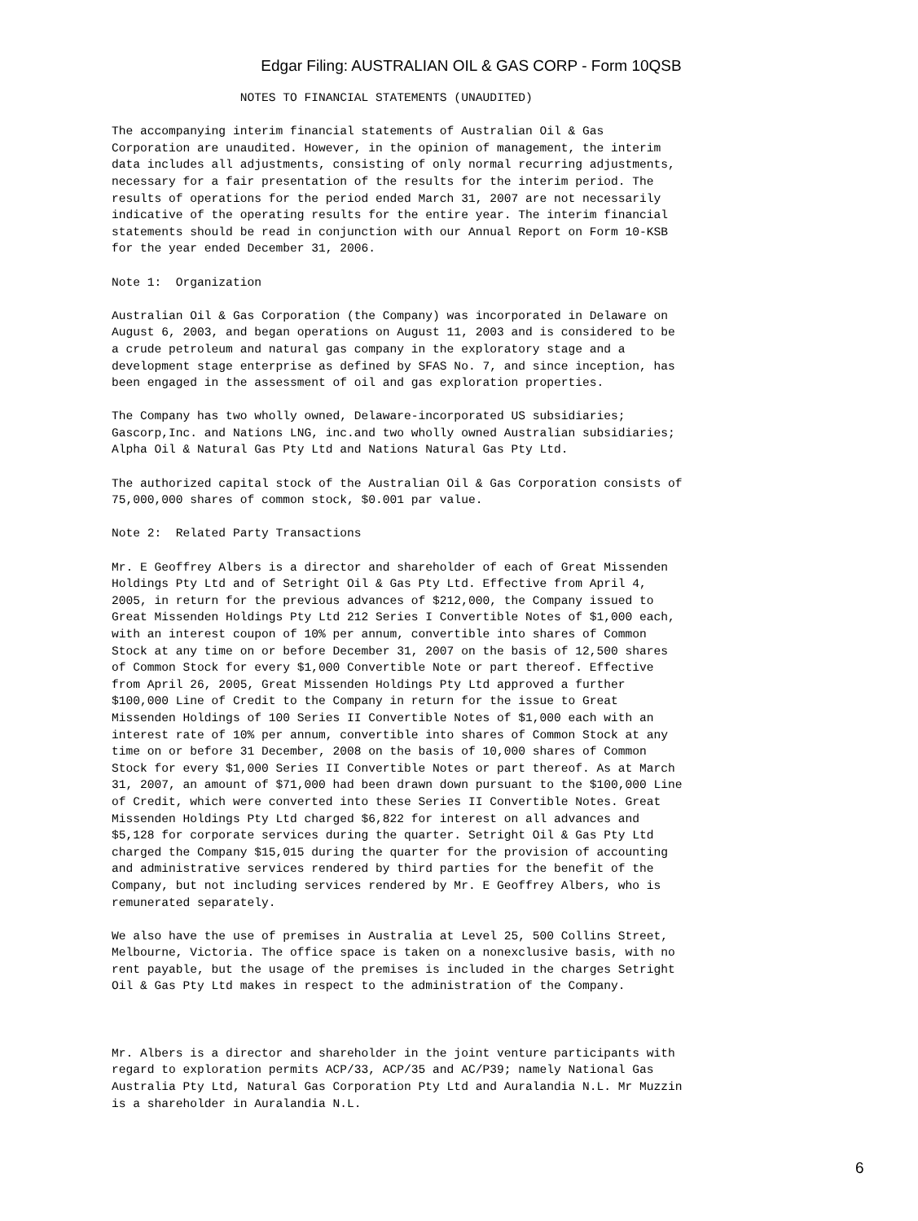Edgar Filing: AUSTRALIAN OIL & GAS CORP - Form 10QSB
                  NOTES TO FINANCIAL STATEMENTS (UNAUDITED)

The accompanying interim financial statements of Australian Oil & Gas
Corporation are unaudited. However, in the opinion of management, the interim
data includes all adjustments, consisting of only normal recurring adjustments,
necessary for a fair presentation of the results for the interim period. The
results of operations for the period ended March 31, 2007 are not necessarily
indicative of the operating results for the entire year. The interim financial
statements should be read in conjunction with our Annual Report on Form 10-KSB
for the year ended December 31, 2006.

Note 1:  Organization

Australian Oil & Gas Corporation (the Company) was incorporated in Delaware on
August 6, 2003, and began operations on August 11, 2003 and is considered to be
a crude petroleum and natural gas company in the exploratory stage and a
development stage enterprise as defined by SFAS No. 7, and since inception, has
been engaged in the assessment of oil and gas exploration properties.

The Company has two wholly owned, Delaware-incorporated US subsidiaries;
Gascorp,Inc. and Nations LNG, inc.and two wholly owned Australian subsidiaries;
Alpha Oil & Natural Gas Pty Ltd and Nations Natural Gas Pty Ltd.

The authorized capital stock of the Australian Oil & Gas Corporation consists of
75,000,000 shares of common stock, $0.001 par value.

Note 2:  Related Party Transactions

Mr. E Geoffrey Albers is a director and shareholder of each of Great Missenden
Holdings Pty Ltd and of Setright Oil & Gas Pty Ltd. Effective from April 4,
2005, in return for the previous advances of $212,000, the Company issued to
Great Missenden Holdings Pty Ltd 212 Series I Convertible Notes of $1,000 each,
with an interest coupon of 10% per annum, convertible into shares of Common
Stock at any time on or before December 31, 2007 on the basis of 12,500 shares
of Common Stock for every $1,000 Convertible Note or part thereof. Effective
from April 26, 2005, Great Missenden Holdings Pty Ltd approved a further
$100,000 Line of Credit to the Company in return for the issue to Great
Missenden Holdings of 100 Series II Convertible Notes of $1,000 each with an
interest rate of 10% per annum, convertible into shares of Common Stock at any
time on or before 31 December, 2008 on the basis of 10,000 shares of Common
Stock for every $1,000 Series II Convertible Notes or part thereof. As at March
31, 2007, an amount of $71,000 had been drawn down pursuant to the $100,000 Line
of Credit, which were converted into these Series II Convertible Notes. Great
Missenden Holdings Pty Ltd charged $6,822 for interest on all advances and
$5,128 for corporate services during the quarter. Setright Oil & Gas Pty Ltd
charged the Company $15,015 during the quarter for the provision of accounting
and administrative services rendered by third parties for the benefit of the
Company, but not including services rendered by Mr. E Geoffrey Albers, who is
remunerated separately.

We also have the use of premises in Australia at Level 25, 500 Collins Street,
Melbourne, Victoria. The office space is taken on a nonexclusive basis, with no
rent payable, but the usage of the premises is included in the charges Setright
Oil & Gas Pty Ltd makes in respect to the administration of the Company.



Mr. Albers is a director and shareholder in the joint venture participants with
regard to exploration permits ACP/33, ACP/35 and AC/P39; namely National Gas
Australia Pty Ltd, Natural Gas Corporation Pty Ltd and Auralandia N.L. Mr Muzzin
is a shareholder in Auralandia N.L.
6